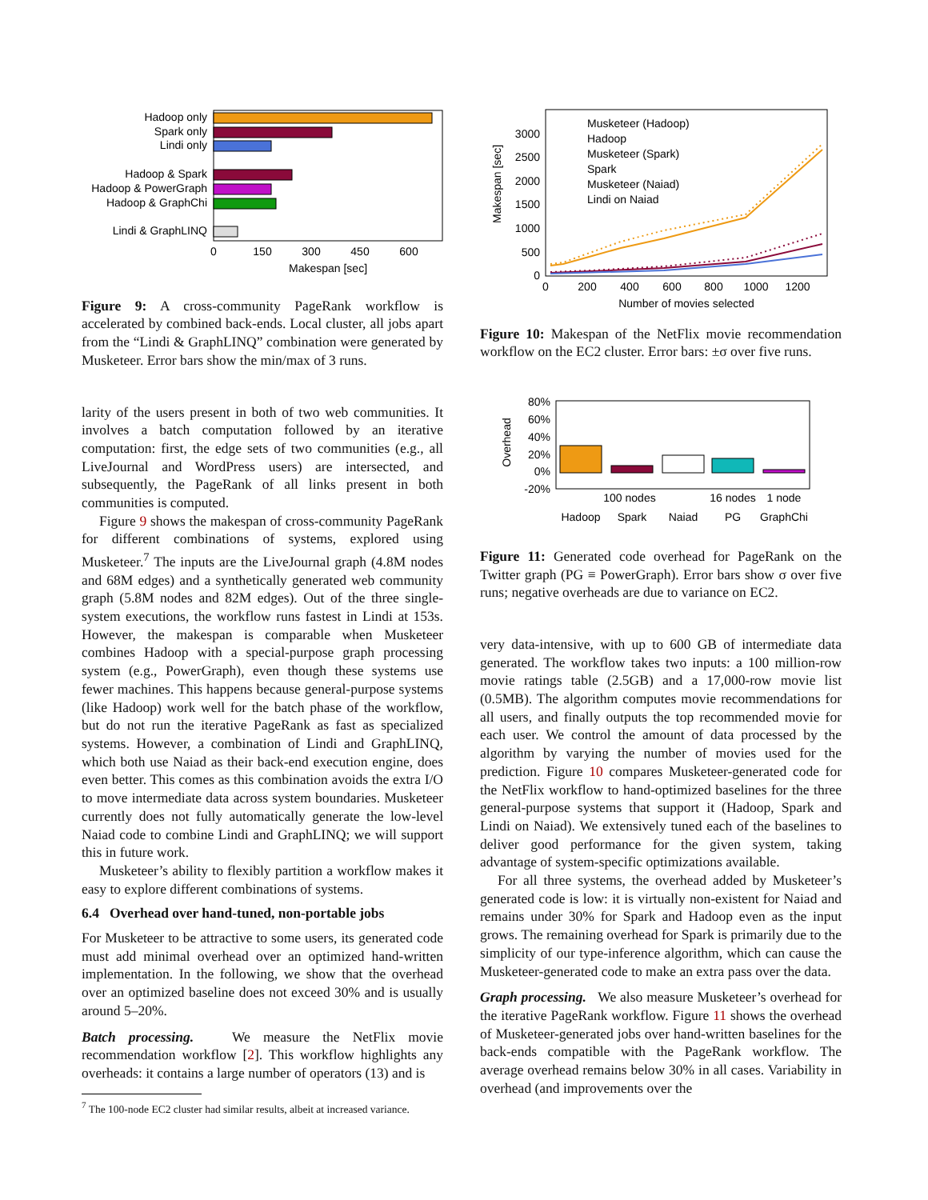Hadoop only
Spark only
Lindi only
Hadoop & Spark
Hadoop & PowerGraph
Hadoop & GraphChi
Lindi & GraphLINQ
0
150
300
450
600
Makespan [sec]
Figure 9: A cross-community PageRank workflow is accelerated by combined back-ends. Local cluster, all jobs apart from the “Lindi & GraphLINQ” combination were generated by Musketeer. Error bars show the min/max of 3 runs.
larity of the users present in both of two web communities. It involves a batch computation followed by an iterative computation: first, the edge sets of two communities (e.g., all LiveJournal and WordPress users) are intersected, and subsequently, the PageRank of all links present in both communities is computed.
Figure 9 shows the makespan of cross-community PageRank for different combinations of systems, explored using Musketeer.<sup>7</sup> The inputs are the LiveJournal graph (4.8M nodes and 68M edges) and a synthetically generated web community graph (5.8M nodes and 82M edges). Out of the three single-system executions, the workflow runs fastest in Lindi at 153s. However, the makespan is comparable when Musketeer combines Hadoop with a special-purpose graph processing system (e.g., PowerGraph), even though these systems use fewer machines. This happens because general-purpose systems (like Hadoop) work well for the batch phase of the workflow, but do not run the iterative PageRank as fast as specialized systems. However, a combination of Lindi and GraphLINQ, which both use Naiad as their back-end execution engine, does even better. This comes as this combination avoids the extra I/O to move intermediate data across system boundaries. Musketeer currently does not fully automatically generate the low-level Naiad code to combine Lindi and GraphLINQ; we will support this in future work.
Musketeer’s ability to flexibly partition a workflow makes it easy to explore different combinations of systems.
6.4 Overhead over hand-tuned, non-portable jobs
For Musketeer to be attractive to some users, its generated code must add minimal overhead over an optimized hand-written implementation. In the following, we show that the overhead over an optimized baseline does not exceed 30% and is usually around 5–20%.
Batch processing. We measure the NetFlix movie recommendation workflow [2]. This workflow highlights any overheads: it contains a large number of operators (13) and is
<sup>7</sup> The 100-node EC2 cluster had similar results, albeit at increased variance.
Makespan [sec]
3000
2500
2000
1500
1000
500
0
0
200
400
600
800
1000
1200
Number of movies selected
Musketeer (Hadoop)
Hadoop
Musketeer (Spark)
Spark
Musketeer (Naiad)
Lindi on Naiad
Figure 10: Makespan of the NetFlix movie recommendation workflow on the EC2 cluster. Error bars: ±σ over five runs.
Overhead
80%
60%
40%
20%
0%
-20%
100 nodes
16 nodes
1 node
Hadoop
Spark
Naiad
PG
GraphChi
Figure 11: Generated code overhead for PageRank on the Twitter graph (PG ≡ PowerGraph). Error bars show σ over five runs; negative overheads are due to variance on EC2.
very data-intensive, with up to 600 GB of intermediate data generated. The workflow takes two inputs: a 100 million-row movie ratings table (2.5GB) and a 17,000-row movie list (0.5MB). The algorithm computes movie recommendations for all users, and finally outputs the top recommended movie for each user. We control the amount of data processed by the algorithm by varying the number of movies used for the prediction. Figure 10 compares Musketeer-generated code for the NetFlix workflow to hand-optimized baselines for the three general-purpose systems that support it (Hadoop, Spark and Lindi on Naiad). We extensively tuned each of the baselines to deliver good performance for the given system, taking advantage of system-specific optimizations available.
For all three systems, the overhead added by Musketeer’s generated code is low: it is virtually non-existent for Naiad and remains under 30% for Spark and Hadoop even as the input grows. The remaining overhead for Spark is primarily due to the simplicity of our type-inference algorithm, which can cause the Musketeer-generated code to make an extra pass over the data.
Graph processing. We also measure Musketeer’s overhead for the iterative PageRank workflow. Figure 11 shows the overhead of Musketeer-generated jobs over hand-written baselines for the back-ends compatible with the PageRank workflow. The average overhead remains below 30% in all cases. Variability in overhead (and improvements over the